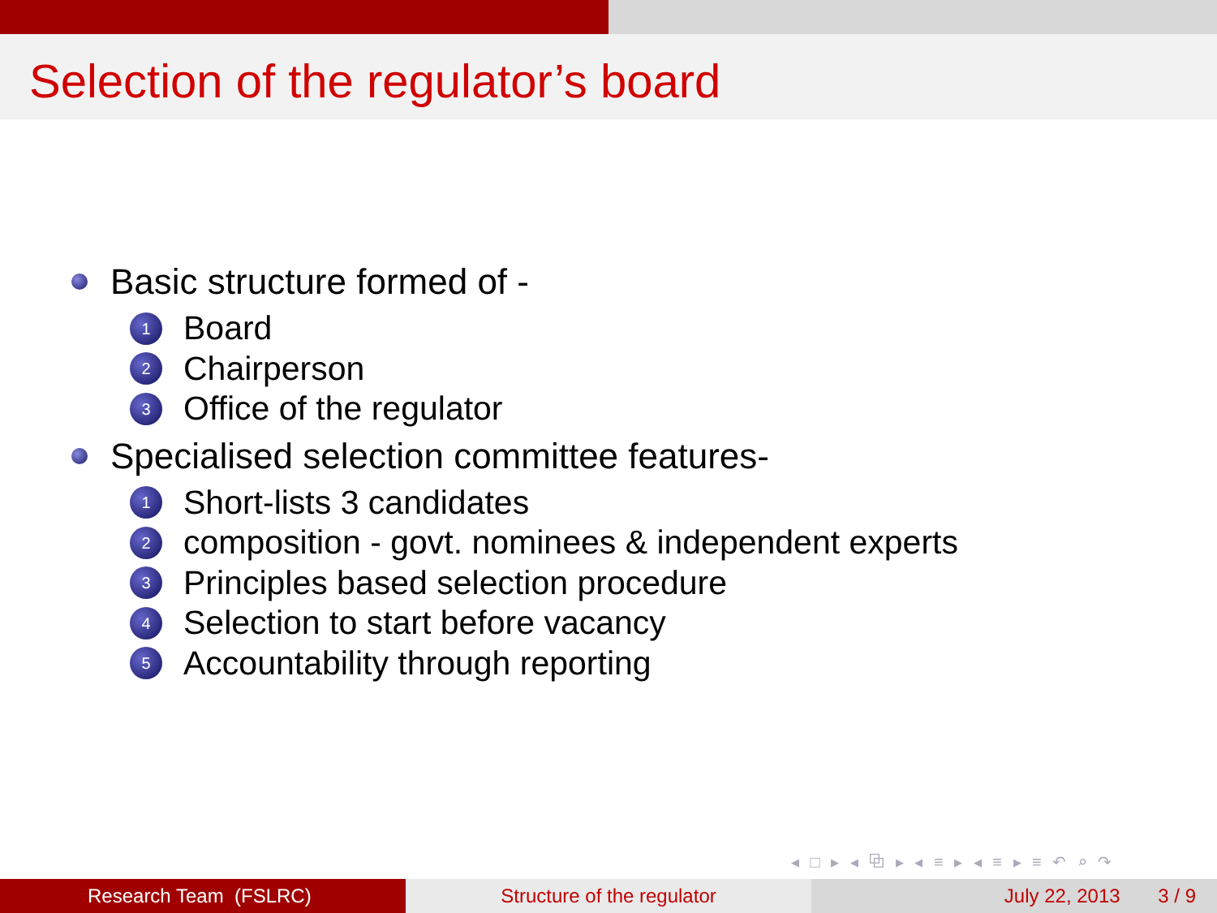Selection of the regulator’s board
Basic structure formed of -
1 Board
2 Chairperson
3 Office of the regulator
Specialised selection committee features-
1 Short-lists 3 candidates
2 composition - govt. nominees & independent experts
3 Principles based selection procedure
4 Selection to start before vacancy
5 Accountability through reporting
◂ □ ▸ ◂ ⧉ ▸ ◂ ≡ ▸ ◂ ≡ ▸ ≡ ↶ ⌕ ↷
Research Team (FSLRC) Structure of the regulator July 22, 2013 3 / 9